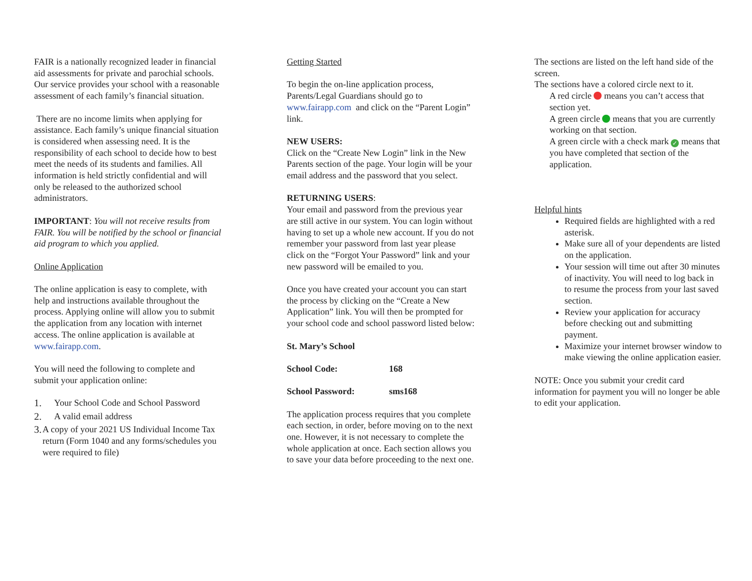FAIR is a nationally recognized leader in financial aid assessments for private and parochial schools. Our service provides your school with a reasonable assessment of each family’s financial situation.
There are no income limits when applying for assistance. Each family’s unique financial situation is considered when assessing need. It is the responsibility of each school to decide how to best meet the needs of its students and families. All information is held strictly confidential and will only be released to the authorized school administrators.
IMPORTANT: You will not receive results from FAIR. You will be notified by the school or financial aid program to which you applied.
Online Application
The online application is easy to complete, with help and instructions available throughout the process. Applying online will allow you to submit the application from any location with internet access. The online application is available at www.fairapp.com.
You will need the following to complete and submit your application online:
1. Your School Code and School Password
2. A valid email address
3. A copy of your 2021 US Individual Income Tax return (Form 1040 and any forms/schedules you were required to file)
Getting Started
To begin the on-line application process, Parents/Legal Guardians should go to www.fairapp.com and click on the “Parent Login” link.
NEW USERS:
Click on the “Create New Login” link in the New Parents section of the page. Your login will be your email address and the password that you select.
RETURNING USERS:
Your email and password from the previous year are still active in our system. You can login without having to set up a whole new account. If you do not remember your password from last year please click on the “Forgot Your Password” link and your new password will be emailed to you.
Once you have created your account you can start the process by clicking on the “Create a New Application” link. You will then be prompted for your school code and school password listed below:
St. Mary’s School
School Code: 168
School Password: sms168
The application process requires that you complete each section, in order, before moving on to the next one. However, it is not necessary to complete the whole application at once. Each section allows you to save your data before proceeding to the next one.
The sections are listed on the left hand side of the screen.
The sections have a colored circle next to it.
A red circle means you can’t access that section yet.
A green circle means that you are currently working on that section.
A green circle with a check mark ✓ means that you have completed that section of the application.
Helpful hints
Required fields are highlighted with a red asterisk.
Make sure all of your dependents are listed on the application.
Your session will time out after 30 minutes of inactivity. You will need to log back in to resume the process from your last saved section.
Review your application for accuracy before checking out and submitting payment.
Maximize your internet browser window to make viewing the online application easier.
NOTE: Once you submit your credit card information for payment you will no longer be able to edit your application.